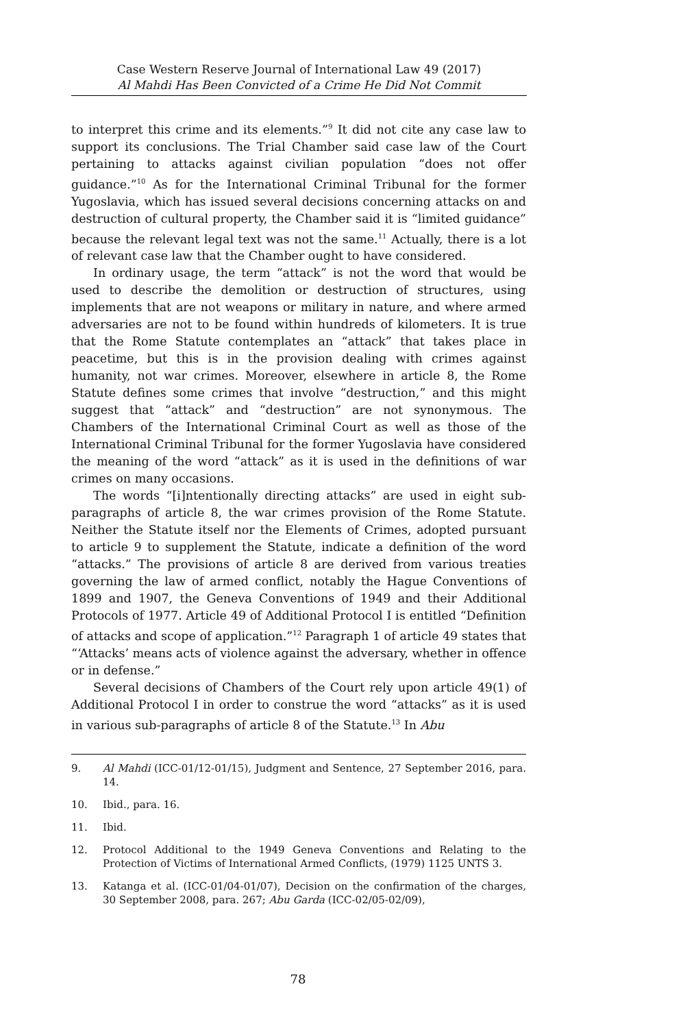Case Western Reserve Journal of International Law 49 (2017)
Al Mahdi Has Been Convicted of a Crime He Did Not Commit
to interpret this crime and its elements.”<sup>9</sup> It did not cite any case law to support its conclusions. The Trial Chamber said case law of the Court pertaining to attacks against civilian population “does not offer guidance.”<sup>10</sup> As for the International Criminal Tribunal for the former Yugoslavia, which has issued several decisions concerning attacks on and destruction of cultural property, the Chamber said it is “limited guidance” because the relevant legal text was not the same.<sup>11</sup> Actually, there is a lot of relevant case law that the Chamber ought to have considered.
In ordinary usage, the term “attack” is not the word that would be used to describe the demolition or destruction of structures, using implements that are not weapons or military in nature, and where armed adversaries are not to be found within hundreds of kilometers. It is true that the Rome Statute contemplates an “attack” that takes place in peacetime, but this is in the provision dealing with crimes against humanity, not war crimes. Moreover, elsewhere in article 8, the Rome Statute defines some crimes that involve “destruction,” and this might suggest that “attack” and “destruction” are not synonymous. The Chambers of the International Criminal Court as well as those of the International Criminal Tribunal for the former Yugoslavia have considered the meaning of the word “attack” as it is used in the definitions of war crimes on many occasions.
The words “[i]ntentionally directing attacks” are used in eight sub-paragraphs of article 8, the war crimes provision of the Rome Statute. Neither the Statute itself nor the Elements of Crimes, adopted pursuant to article 9 to supplement the Statute, indicate a definition of the word “attacks.” The provisions of article 8 are derived from various treaties governing the law of armed conflict, notably the Hague Conventions of 1899 and 1907, the Geneva Conventions of 1949 and their Additional Protocols of 1977. Article 49 of Additional Protocol I is entitled “Definition of attacks and scope of application.”<sup>12</sup> Paragraph 1 of article 49 states that “‘Attacks’ means acts of violence against the adversary, whether in offence or in defense.”
Several decisions of Chambers of the Court rely upon article 49(1) of Additional Protocol I in order to construe the word “attacks” as it is used in various sub-paragraphs of article 8 of the Statute.<sup>13</sup> In Abu
9. Al Mahdi (ICC-01/12-01/15), Judgment and Sentence, 27 September 2016, para. 14.
10. Ibid., para. 16.
11. Ibid.
12. Protocol Additional to the 1949 Geneva Conventions and Relating to the Protection of Victims of International Armed Conflicts, (1979) 1125 UNTS 3.
13. Katanga et al. (ICC-01/04-01/07), Decision on the confirmation of the charges, 30 September 2008, para. 267; Abu Garda (ICC-02/05-02/09),
78